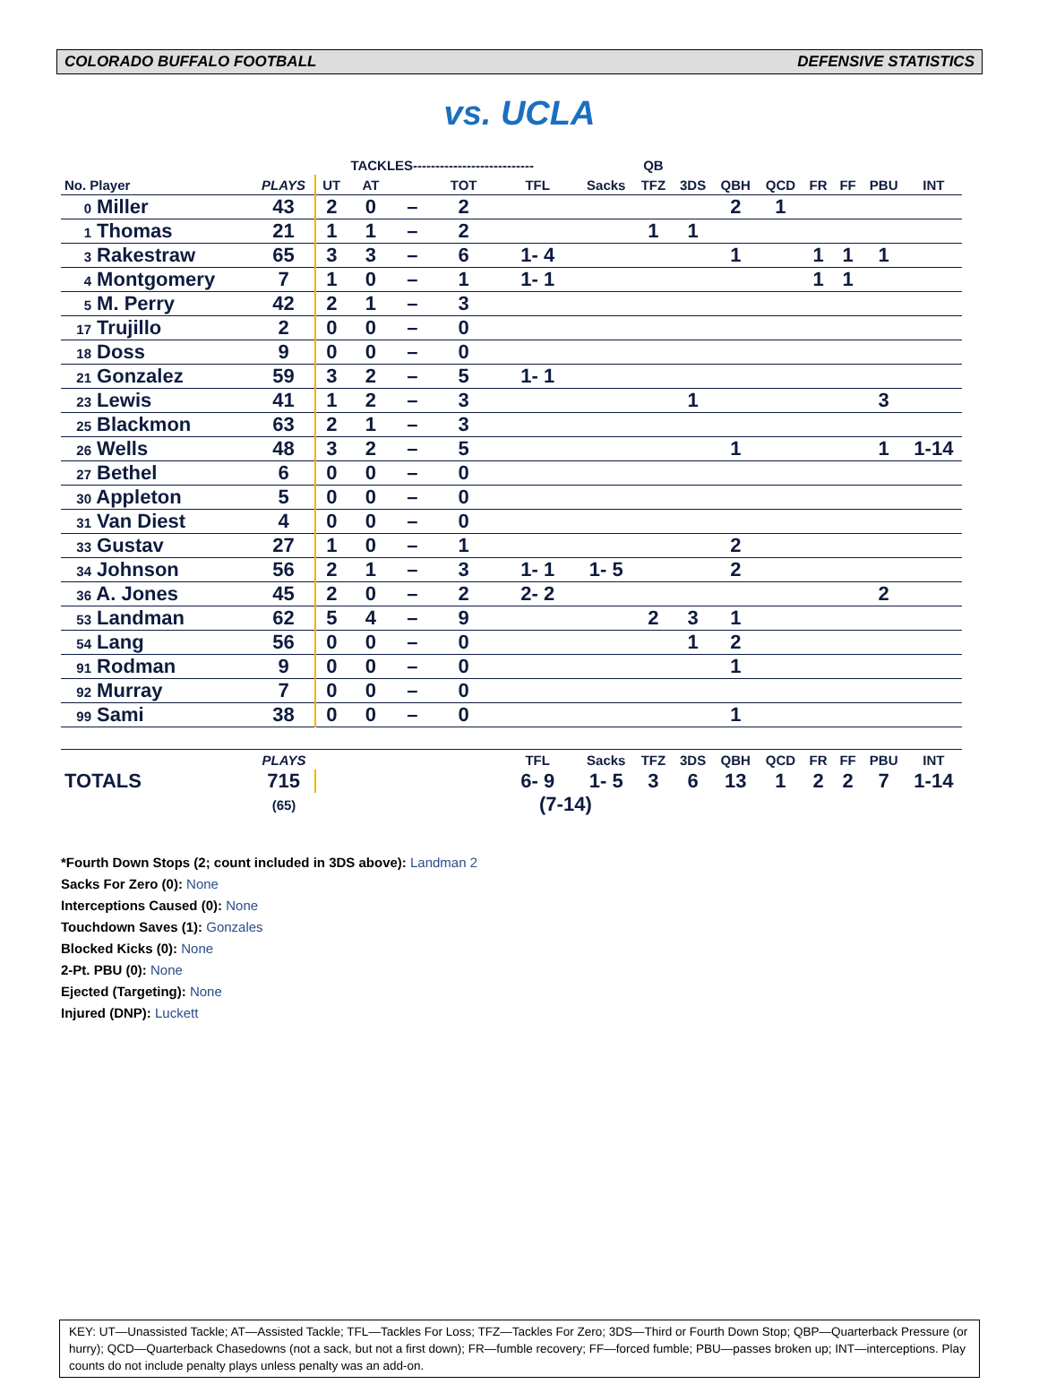COLORADO BUFFALO FOOTBALL DEFENSIVE STATISTICS
vs. UCLA
| | | | TACKLES--------------------------- | | | | | QB | | | | | | | |
| --- | --- | --- | --- | --- | --- | --- | --- | --- | --- | --- | --- | --- | --- | --- | --- |
| No. Player | PLAYS | UT | AT | | TOT | TFL | Sacks | TFZ | 3DS | QBH | QCD | FR | FF | PBU | INT |
| 0 Miller | 43 | 2 | 0 | – | 2 | | | | | 2 | 1 | | | | |
| 1 Thomas | 21 | 1 | 1 | – | 2 | | | 1 | 1 | | | | | | |
| 3 Rakestraw | 65 | 3 | 3 | – | 6 | 1- 4 | | | | 1 | | 1 | 1 | 1 | |
| 4 Montgomery | 7 | 1 | 0 | – | 1 | 1- 1 | | | | | | 1 | 1 | | |
| 5 M. Perry | 42 | 2 | 1 | – | 3 | | | | | | | | | | |
| 17 Trujillo | 2 | 0 | 0 | – | 0 | | | | | | | | | | |
| 18 Doss | 9 | 0 | 0 | – | 0 | | | | | | | | | | |
| 21 Gonzalez | 59 | 3 | 2 | – | 5 | 1- 1 | | | | | | | | | |
| 23 Lewis | 41 | 1 | 2 | – | 3 | | | | 1 | | | | | 3 | |
| 25 Blackmon | 63 | 2 | 1 | – | 3 | | | | | | | | | | |
| 26 Wells | 48 | 3 | 2 | – | 5 | | | | | 1 | | | | 1 | 1-14 |
| 27 Bethel | 6 | 0 | 0 | – | 0 | | | | | | | | | | |
| 30 Appleton | 5 | 0 | 0 | – | 0 | | | | | | | | | | |
| 31 Van Diest | 4 | 0 | 0 | – | 0 | | | | | | | | | | |
| 33 Gustav | 27 | 1 | 0 | – | 1 | | | | | 2 | | | | | |
| 34 Johnson | 56 | 2 | 1 | – | 3 | 1- 1 | 1- 5 | | | 2 | | | | | |
| 36 A. Jones | 45 | 2 | 0 | – | 2 | 2- 2 | | | | | | | | 2 | |
| 53 Landman | 62 | 5 | 4 | – | 9 | | | 2 | 3 | 1 | | | | | |
| 54 Lang | 56 | 0 | 0 | – | 0 | | | | 1 | 2 | | | | | |
| 91 Rodman | 9 | 0 | 0 | – | 0 | | | | | 1 | | | | | |
| 92 Murray | 7 | 0 | 0 | – | 0 | | | | | | | | | | |
| 99 Sami | 38 | 0 | 0 | – | 0 | | | | | 1 | | | | | |
| | PLAYS | | | | | TFL | Sacks | TFZ | 3DS | QBH | QCD | FR | FF | PBU | INT |
| TOTALS | 715 | | | | | 6- 9 | 1- 5 | 3 | 6 | 13 | 1 | 2 | 2 | 7 | 1-14 |
| | (65) | | | | | (7-14) | | | | | | | | | |
*Fourth Down Stops (2; count included in 3DS above): Landman 2
Sacks For Zero (0): None
Interceptions Caused (0): None
Touchdown Saves (1): Gonzales
Blocked Kicks (0): None
2-Pt. PBU (0): None
Ejected (Targeting): None
Injured (DNP): Luckett
KEY: UT—Unassisted Tackle; AT—Assisted Tackle; TFL—Tackles For Loss; TFZ—Tackles For Zero; 3DS—Third or Fourth Down Stop; QBP—Quarterback Pressure (or hurry); QCD—Quarterback Chasedowns (not a sack, but not a first down); FR—fumble recovery; FF—forced fumble; PBU—passes broken up; INT—interceptions. Play counts do not include penalty plays unless penalty was an add-on.